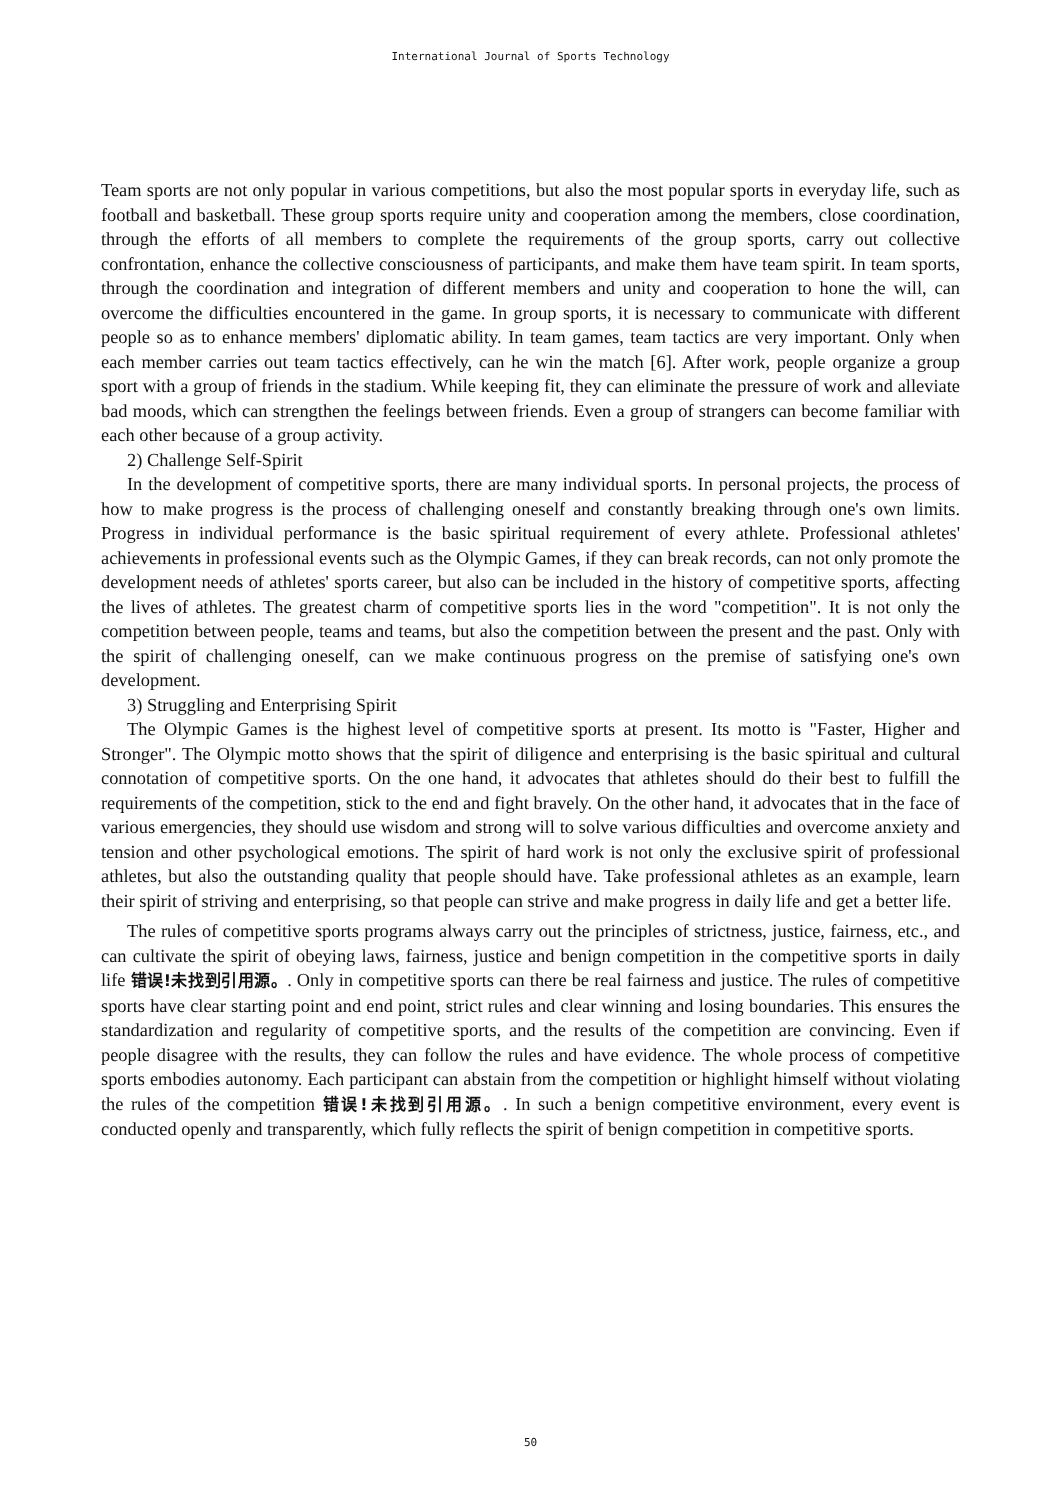International Journal of Sports Technology
Team sports are not only popular in various competitions, but also the most popular sports in everyday life, such as football and basketball. These group sports require unity and cooperation among the members, close coordination, through the efforts of all members to complete the requirements of the group sports, carry out collective confrontation, enhance the collective consciousness of participants, and make them have team spirit. In team sports, through the coordination and integration of different members and unity and cooperation to hone the will, can overcome the difficulties encountered in the game. In group sports, it is necessary to communicate with different people so as to enhance members' diplomatic ability. In team games, team tactics are very important. Only when each member carries out team tactics effectively, can he win the match [6]. After work, people organize a group sport with a group of friends in the stadium. While keeping fit, they can eliminate the pressure of work and alleviate bad moods, which can strengthen the feelings between friends. Even a group of strangers can become familiar with each other because of a group activity.
2) Challenge Self-Spirit
In the development of competitive sports, there are many individual sports. In personal projects, the process of how to make progress is the process of challenging oneself and constantly breaking through one's own limits. Progress in individual performance is the basic spiritual requirement of every athlete. Professional athletes' achievements in professional events such as the Olympic Games, if they can break records, can not only promote the development needs of athletes' sports career, but also can be included in the history of competitive sports, affecting the lives of athletes. The greatest charm of competitive sports lies in the word "competition". It is not only the competition between people, teams and teams, but also the competition between the present and the past. Only with the spirit of challenging oneself, can we make continuous progress on the premise of satisfying one's own development.
3) Struggling and Enterprising Spirit
The Olympic Games is the highest level of competitive sports at present. Its motto is "Faster, Higher and Stronger". The Olympic motto shows that the spirit of diligence and enterprising is the basic spiritual and cultural connotation of competitive sports. On the one hand, it advocates that athletes should do their best to fulfill the requirements of the competition, stick to the end and fight bravely. On the other hand, it advocates that in the face of various emergencies, they should use wisdom and strong will to solve various difficulties and overcome anxiety and tension and other psychological emotions. The spirit of hard work is not only the exclusive spirit of professional athletes, but also the outstanding quality that people should have. Take professional athletes as an example, learn their spirit of striving and enterprising, so that people can strive and make progress in daily life and get a better life.
The rules of competitive sports programs always carry out the principles of strictness, justice, fairness, etc., and can cultivate the spirit of obeying laws, fairness, justice and benign competition in the competitive sports in daily life 错误!未找到引用源。. Only in competitive sports can there be real fairness and justice. The rules of competitive sports have clear starting point and end point, strict rules and clear winning and losing boundaries. This ensures the standardization and regularity of competitive sports, and the results of the competition are convincing. Even if people disagree with the results, they can follow the rules and have evidence. The whole process of competitive sports embodies autonomy. Each participant can abstain from the competition or highlight himself without violating the rules of the competition 错误!未找到引用源。. In such a benign competitive environment, every event is conducted openly and transparently, which fully reflects the spirit of benign competition in competitive sports.
50